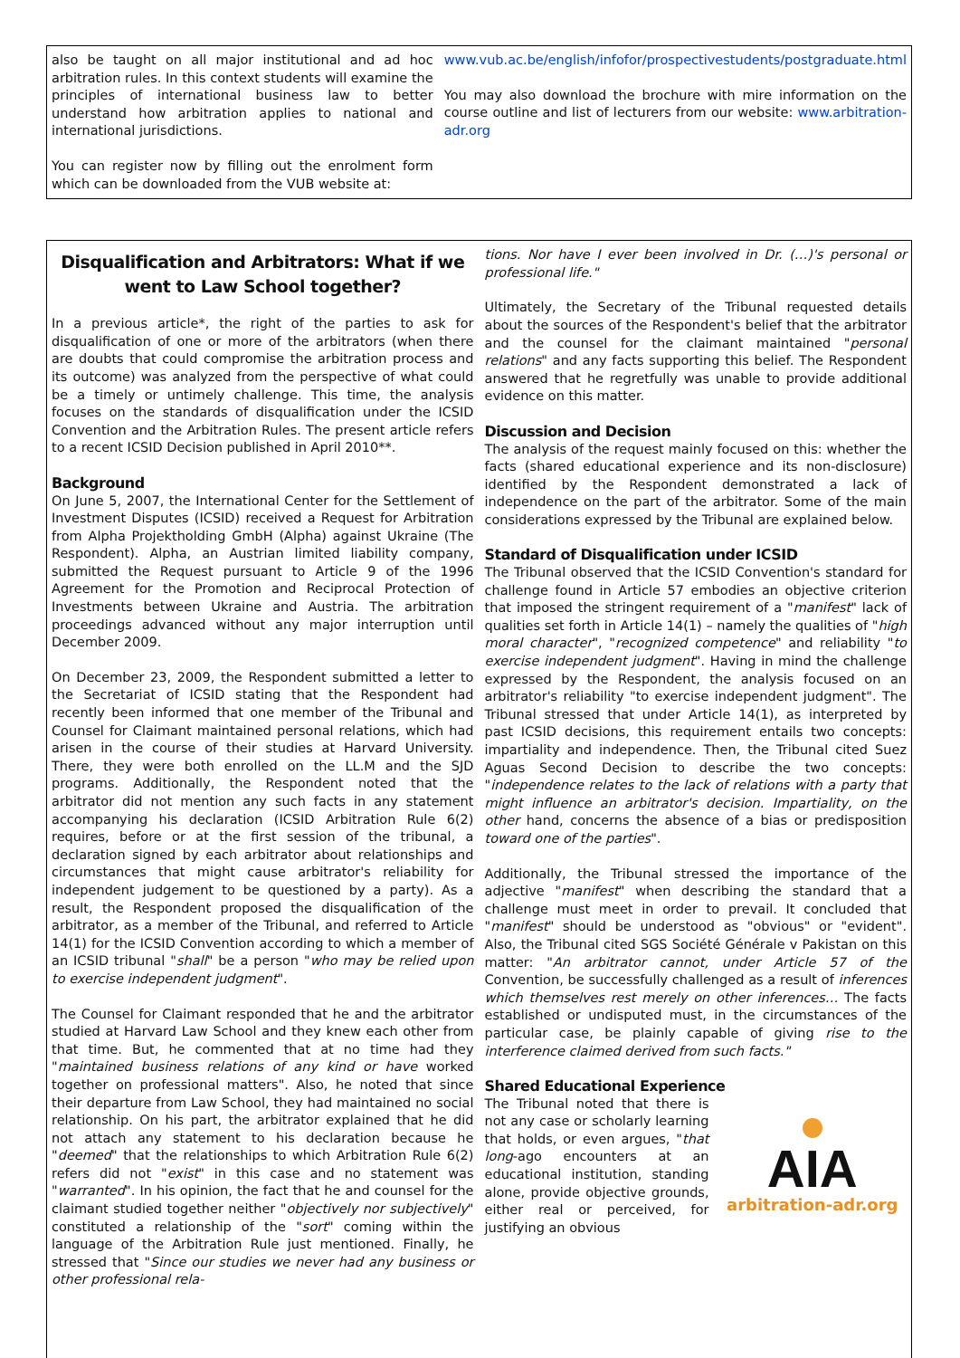also be taught on all major institutional and ad hoc arbitration rules. In this context students will examine the principles of international business law to better understand how arbitration applies to national and international jurisdictions.
You can register now by filling out the enrolment form which can be downloaded from the VUB website at:
www.vub.ac.be/english/infofor/prospectivestudents/postgraduate.html
You may also download the brochure with mire information on the course outline and list of lecturers from our website: www.arbitration-adr.org
Disqualification and Arbitrators: What if we went to Law School together?
In a previous article*, the right of the parties to ask for disqualification of one or more of the arbitrators (when there are doubts that could compromise the arbitration process and its outcome) was analyzed from the perspective of what could be a timely or untimely challenge. This time, the analysis focuses on the standards of disqualification under the ICSID Convention and the Arbitration Rules. The present article refers to a recent ICSID Decision published in April 2010**.
Background
On June 5, 2007, the International Center for the Settlement of Investment Disputes (ICSID) received a Request for Arbitration from Alpha Projektholding GmbH (Alpha) against Ukraine (The Respondent). Alpha, an Austrian limited liability company, submitted the Request pursuant to Article 9 of the 1996 Agreement for the Promotion and Reciprocal Protection of Investments between Ukraine and Austria. The arbitration proceedings advanced without any major interruption until December 2009.
On December 23, 2009, the Respondent submitted a letter to the Secretariat of ICSID stating that the Respondent had recently been informed that one member of the Tribunal and Counsel for Claimant maintained personal relations, which had arisen in the course of their studies at Harvard University. There, they were both enrolled on the LL.M and the SJD programs. Additionally, the Respondent noted that the arbitrator did not mention any such facts in any statement accompanying his declaration (ICSID Arbitration Rule 6(2) requires, before or at the first session of the tribunal, a declaration signed by each arbitrator about relationships and circumstances that might cause arbitrator's reliability for independent judgement to be questioned by a party). As a result, the Respondent proposed the disqualification of the arbitrator, as a member of the Tribunal, and referred to Article 14(1) for the ICSID Convention according to which a member of an ICSID tribunal "shall" be a person "who may be relied upon to exercise independent judgment".
The Counsel for Claimant responded that he and the arbitrator studied at Harvard Law School and they knew each other from that time. But, he commented that at no time had they "maintained business relations of any kind or have worked together on professional matters". Also, he noted that since their departure from Law School, they had maintained no social relationship. On his part, the arbitrator explained that he did not attach any statement to his declaration because he "deemed" that the relationships to which Arbitration Rule 6(2) refers did not "exist" in this case and no statement was "warranted". In his opinion, the fact that he and counsel for the claimant studied together neither "objectively nor subjectively" constituted a relationship of the "sort" coming within the language of the Arbitration Rule just mentioned. Finally, he stressed that "Since our studies we never had any business or other professional rela-
tions. Nor have I ever been involved in Dr. (…)'s personal or professional life."
Ultimately, the Secretary of the Tribunal requested details about the sources of the Respondent's belief that the arbitrator and the counsel for the claimant maintained "personal relations" and any facts supporting this belief. The Respondent answered that he regretfully was unable to provide additional evidence on this matter.
Discussion and Decision
The analysis of the request mainly focused on this: whether the facts (shared educational experience and its non-disclosure) identified by the Respondent demonstrated a lack of independence on the part of the arbitrator. Some of the main considerations expressed by the Tribunal are explained below.
Standard of Disqualification under ICSID
The Tribunal observed that the ICSID Convention's standard for challenge found in Article 57 embodies an objective criterion that imposed the stringent requirement of a "manifest" lack of qualities set forth in Article 14(1) – namely the qualities of "high moral character", "recognized competence" and reliability "to exercise independent judgment". Having in mind the challenge expressed by the Respondent, the analysis focused on an arbitrator's reliability "to exercise independent judgment". The Tribunal stressed that under Article 14(1), as interpreted by past ICSID decisions, this requirement entails two concepts: impartiality and independence. Then, the Tribunal cited Suez Aguas Second Decision to describe the two concepts: "independence relates to the lack of relations with a party that might influence an arbitrator's decision. Impartiality, on the other hand, concerns the absence of a bias or predisposition toward one of the parties".
Additionally, the Tribunal stressed the importance of the adjective "manifest" when describing the standard that a challenge must meet in order to prevail. It concluded that "manifest" should be understood as "obvious" or "evident". Also, the Tribunal cited SGS Société Générale v Pakistan on this matter: "An arbitrator cannot, under Article 57 of the Convention, be successfully challenged as a result of inferences which themselves rest merely on other inferences… The facts established or undisputed must, in the circumstances of the particular case, be plainly capable of giving rise to the interference claimed derived from such facts."
Shared Educational Experience
The Tribunal noted that there is not any case or scholarly learning that holds, or even argues, "that long-ago encounters at an educational institution, standing alone, provide objective grounds, either real or perceived, for justifying an obvious
AIA
arbitration-adr.org